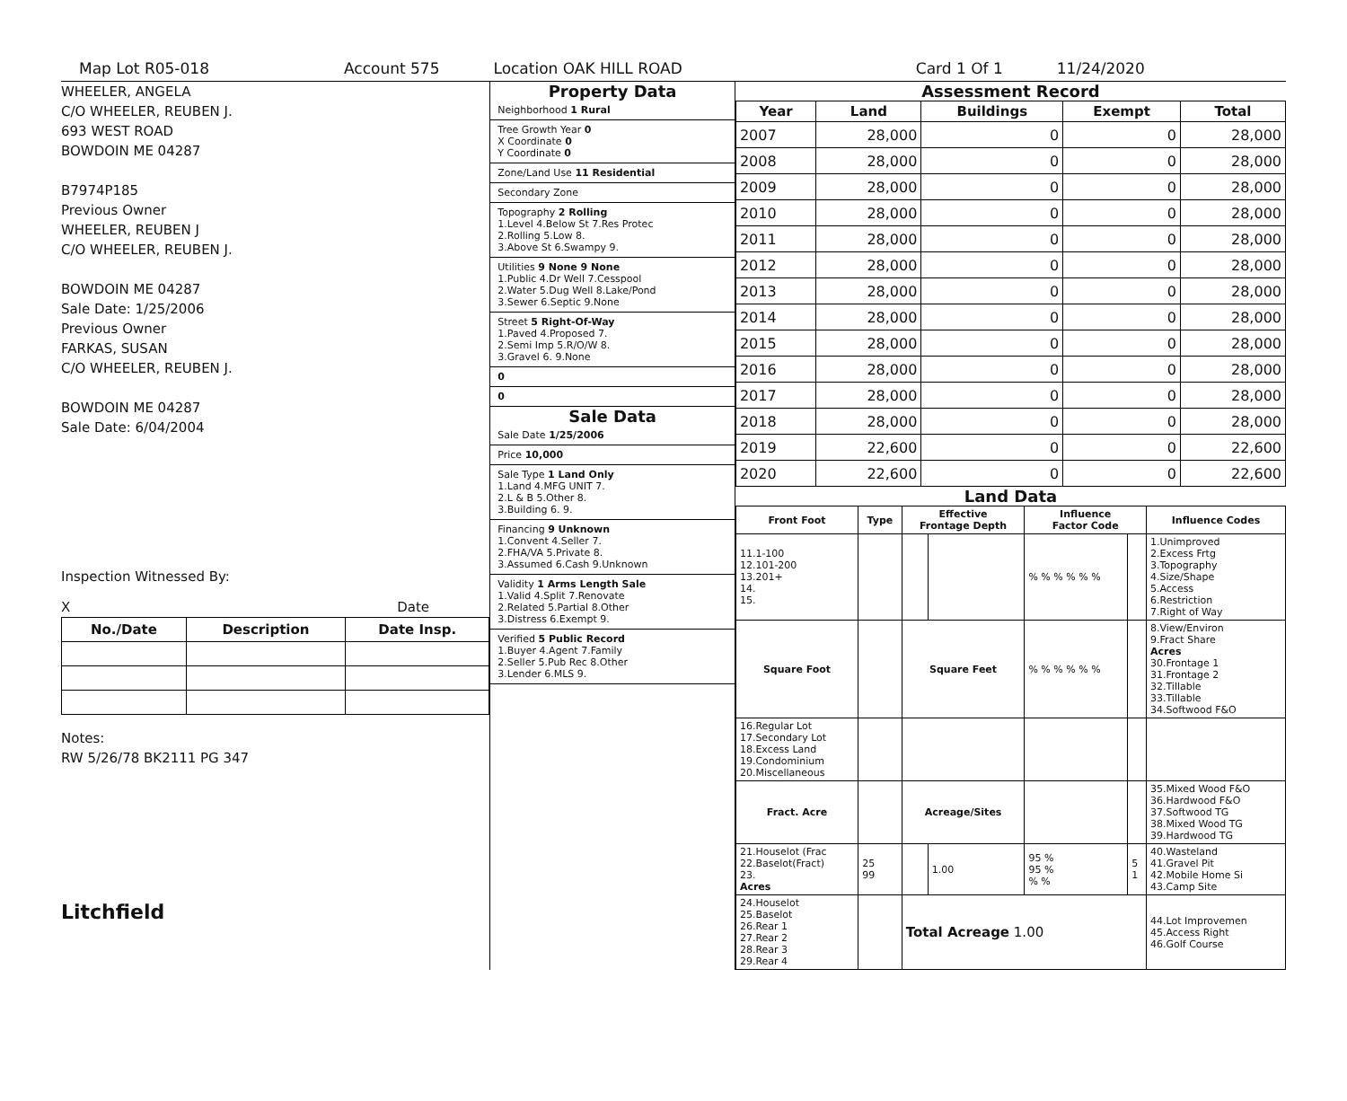Map Lot R05-018 Account 575 Location OAK HILL ROAD Card 1 Of 1 11/24/2020
WHEELER, ANGELA
C/O WHEELER, REUBEN J.
693 WEST ROAD
BOWDOIN ME 04287
B7974P185
Previous Owner
WHEELER, REUBEN J
C/O WHEELER, REUBEN J.
BOWDOIN ME 04287
Sale Date: 1/25/2006
Previous Owner
FARKAS, SUSAN
C/O WHEELER, REUBEN J.
BOWDOIN ME 04287
Sale Date: 6/04/2004
Inspection Witnessed By:
X Date
| No./Date | Description | Date Insp. |
| --- | --- | --- |
Notes:
RW 5/26/78 BK2111 PG 347
Litchfield
Property Data
Neighborhood 1 Rural
Tree Growth Year 0
X Coordinate 0
Y Coordinate 0
Zone/Land Use 11 Residential
Secondary Zone
Topography 2 Rolling
1.Level 4.Below St 7.Res Protec
2.Rolling 5.Low 8.
3.Above St 6.Swampy 9.
Utilities 9 None 9 None
1.Public 4.Dr Well 7.Cesspool
2.Water 5.Dug Well 8.Lake/Pond
3.Sewer 6.Septic 9.None
Street 5 Right-Of-Way
1.Paved 4.Proposed 7.
2.Semi Imp 5.R/O/W 8.
3.Gravel 6. 9.None
0
0
Sale Data
Sale Date 1/25/2006
Price 10,000
Sale Type 1 Land Only
1.Land 4.MFG UNIT 7.
2.L & B 5.Other 8.
3.Building 6. 9.
Financing 9 Unknown
1.Convent 4.Seller 7.
2.FHA/VA 5.Private 8.
3.Assumed 6.Cash 9.Unknown
Validity 1 Arms Length Sale
1.Valid 4.Split 7.Renovate
2.Related 5.Partial 8.Other
3.Distress 6.Exempt 9.
Verified 5 Public Record
1.Buyer 4.Agent 7.Family
2.Seller 5.Pub Rec 8.Other
3.Lender 6.MLS 9.
Assessment Record
| Year | Land | Buildings | Exempt | Total |
| --- | --- | --- | --- | --- |
| 2007 | 28,000 | 0 | 0 | 28,000 |
| 2008 | 28,000 | 0 | 0 | 28,000 |
| 2009 | 28,000 | 0 | 0 | 28,000 |
| 2010 | 28,000 | 0 | 0 | 28,000 |
| 2011 | 28,000 | 0 | 0 | 28,000 |
| 2012 | 28,000 | 0 | 0 | 28,000 |
| 2013 | 28,000 | 0 | 0 | 28,000 |
| 2014 | 28,000 | 0 | 0 | 28,000 |
| 2015 | 28,000 | 0 | 0 | 28,000 |
| 2016 | 28,000 | 0 | 0 | 28,000 |
| 2017 | 28,000 | 0 | 0 | 28,000 |
| 2018 | 28,000 | 0 | 0 | 28,000 |
| 2019 | 22,600 | 0 | 0 | 22,600 |
| 2020 | 22,600 | 0 | 0 | 22,600 |
Land Data
| Front Foot | Type | Effective Frontage Depth | | Influence Factor Code | | Influence Codes |
| --- | --- | --- | --- | --- | --- | --- |
| 11.1-100 12.101-200 13.201+ 14. 15. | | | | % % % % % % | | 1.Unimproved 2.Excess Frtg 3.Topography 4.Size/Shape 5.Access 6.Restriction 7.Right of Way |
| Square Foot | | Square Feet | | % % % % % % | | 8.View/Environ 9.Fract Share Acres 30.Frontage 1 31.Frontage 2 32.Tillable 33.Tillable 34.Softwood F&O |
| 16.Regular Lot 17.Secondary Lot 18.Excess Land 19.Condominium 20.Miscellaneous | | | | | | |
| Fract. Acre | | Acreage/Sites | | | | 35.Mixed Wood F&O 36.Hardwood F&O 37.Softwood TG 38.Mixed Wood TG 39.Hardwood TG |
| 21.Houselot (Frac 22.Baselot(Fract) 23. Acres | 25 99 | | 1.00 | 95 % 95 % % % | 5 1 | 40.Wasteland 41.Gravel Pit 42.Mobile Home Si 43.Camp Site |
| 24.Houselot 25.Baselot 26.Rear 1 27.Rear 2 28.Rear 3 29.Rear 4 | | Total Acreage 1.00 | | | | 44.Lot Improvemen 45.Access Right 46.Golf Course |